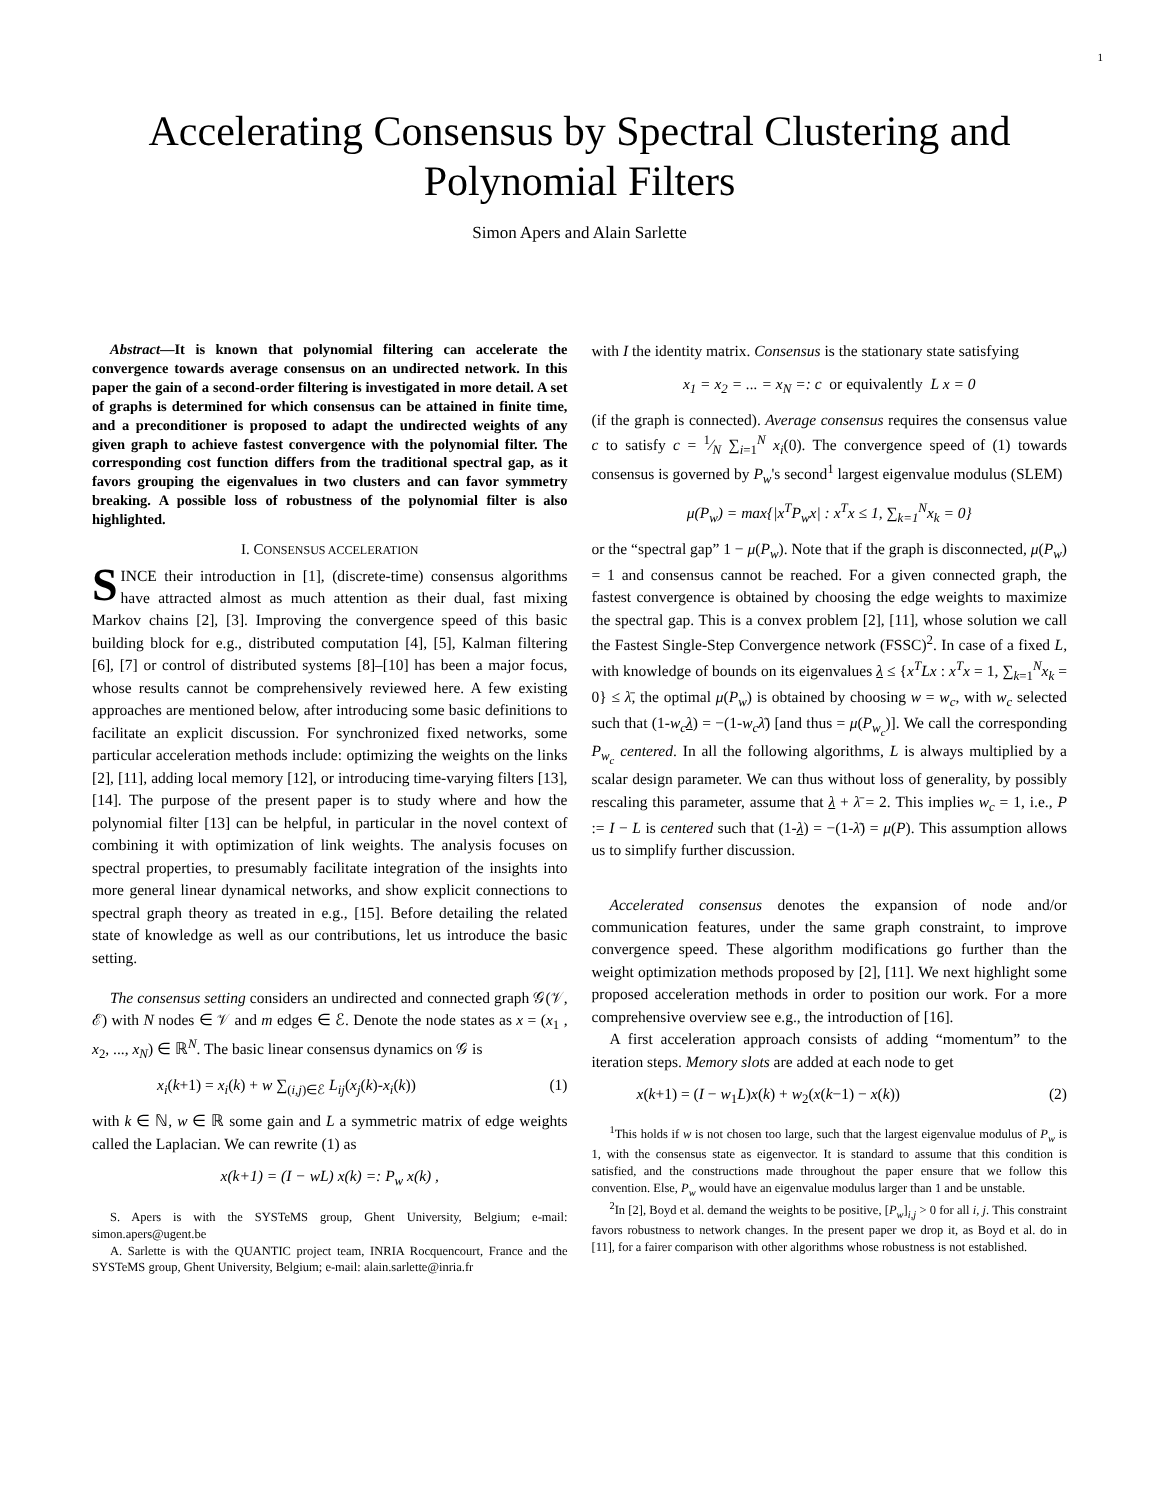1
Accelerating Consensus by Spectral Clustering and Polynomial Filters
Simon Apers and Alain Sarlette
Abstract—It is known that polynomial filtering can accelerate the convergence towards average consensus on an undirected network. In this paper the gain of a second-order filtering is investigated in more detail. A set of graphs is determined for which consensus can be attained in finite time, and a preconditioner is proposed to adapt the undirected weights of any given graph to achieve fastest convergence with the polynomial filter. The corresponding cost function differs from the traditional spectral gap, as it favors grouping the eigenvalues in two clusters and can favor symmetry breaking. A possible loss of robustness of the polynomial filter is also highlighted.
I. CONSENSUS ACCELERATION
SINCE their introduction in [1], (discrete-time) consensus algorithms have attracted almost as much attention as their dual, fast mixing Markov chains [2], [3]. Improving the convergence speed of this basic building block for e.g., distributed computation [4], [5], Kalman filtering [6], [7] or control of distributed systems [8]–[10] has been a major focus, whose results cannot be comprehensively reviewed here. A few existing approaches are mentioned below, after introducing some basic definitions to facilitate an explicit discussion. For synchronized fixed networks, some particular acceleration methods include: optimizing the weights on the links [2], [11], adding local memory [12], or introducing time-varying filters [13], [14]. The purpose of the present paper is to study where and how the polynomial filter [13] can be helpful, in particular in the novel context of combining it with optimization of link weights. The analysis focuses on spectral properties, to presumably facilitate integration of the insights into more general linear dynamical networks, and show explicit connections to spectral graph theory as treated in e.g., [15]. Before detailing the related state of knowledge as well as our contributions, let us introduce the basic setting.
The consensus setting considers an undirected and connected graph 𝒢(𝒱, ℰ) with N nodes ∈ 𝒱 and m edges ∈ ℰ. Denote the node states as x = (x<sub>1</sub> , x<sub>2</sub>, ..., x<sub>N</sub>) ∈ ℝ<sup>N</sup>. The basic linear consensus dynamics on 𝒢 is
x<sub>i</sub>(k+1) = x<sub>i</sub>(k) + w ∑<sub>(i,j)∈ℰ</sub> L<sub>ij</sub>(x<sub>j</sub>(k)-x<sub>i</sub>(k)) (1)
with k ∈ ℕ, w ∈ ℝ some gain and L a symmetric matrix of edge weights called the Laplacian. We can rewrite (1) as
x(k+1) = (I − wL) x(k) =: P<sub>w</sub> x(k) ,
S. Apers is with the SYSTeMS group, Ghent University, Belgium; e-mail: simon.apers@ugent.be
A. Sarlette is with the QUANTIC project team, INRIA Rocquencourt, France and the SYSTeMS group, Ghent University, Belgium; e-mail: alain.sarlette@inria.fr
with I the identity matrix. Consensus is the stationary state satisfying
x<sub>1</sub> = x<sub>2</sub> = ... = x<sub>N</sub> =: c or equivalently L x = 0
(if the graph is connected). Average consensus requires the consensus value c to satisfy c = 1⁄N ∑<sub>i=1</sub><sup>N</sup> x<sub>i</sub>(0). The convergence speed of (1) towards consensus is governed by P<sub>w</sub>'s second<sup>1</sup> largest eigenvalue modulus (SLEM)
μ(P<sub>w</sub>) = max{|x<sup>T</sup>P<sub>w</sub>x| : x<sup>T</sup>x ≤ 1, ∑<sub>k=1</sub><sup>N</sup>x<sub>k</sub> = 0}
or the “spectral gap” 1 − μ(P<sub>w</sub>). Note that if the graph is disconnected, μ(P<sub>w</sub>) = 1 and consensus cannot be reached. For a given connected graph, the fastest convergence is obtained by choosing the edge weights to maximize the spectral gap. This is a convex problem [2], [11], whose solution we call the Fastest Single-Step Convergence network (FSSC)<sup>2</sup>. In case of a fixed L, with knowledge of bounds on its eigenvalues λ ≤ {x<sup>T</sup>Lx : x<sup>T</sup>x = 1, ∑<sub>k=1</sub><sup>N</sup>x<sub>k</sub> = 0} ≤ λ̄, the optimal μ(P<sub>w</sub>) is obtained by choosing w = w<sub>c</sub>, with w<sub>c</sub> selected such that (1-w<sub>c</sub> λ) = −(1-w<sub>c</sub>λ̄) [and thus = μ(P<sub>w<sub>c</sub></sub>)]. We call the corresponding P<sub>w<sub>c</sub></sub> centered. In all the following algorithms, L is always multiplied by a scalar design parameter. We can thus without loss of generality, by possibly rescaling this parameter, assume that λ + λ̄ = 2. This implies w<sub>c</sub> = 1, i.e., P := I − L is centered such that (1-λ) = −(1-λ̄) = μ(P). This assumption allows us to simplify further discussion.
Accelerated consensus denotes the expansion of node and/or communication features, under the same graph constraint, to improve convergence speed. These algorithm modifications go further than the weight optimization methods proposed by [2], [11]. We next highlight some proposed acceleration methods in order to position our work. For a more comprehensive overview see e.g., the introduction of [16].
A first acceleration approach consists of adding “momentum” to the iteration steps. Memory slots are added at each node to get
x(k+1) = (I − w<sub>1</sub>L)x(k) + w<sub>2</sub>(x(k−1) − x(k)) (2)
<sup>1</sup> This holds if w is not chosen too large, such that the largest eigenvalue modulus of P<sub>w</sub> is 1, with the consensus state as eigenvector. It is standard to assume that this condition is satisfied, and the constructions made throughout the paper ensure that we follow this convention. Else, P<sub>w</sub> would have an eigenvalue modulus larger than 1 and be unstable.
<sup>2</sup> In [2], Boyd et al. demand the weights to be positive, [P<sub>w</sub>]<sub>i,j</sub> > 0 for all i, j. This constraint favors robustness to network changes. In the present paper we drop it, as Boyd et al. do in [11], for a fairer comparison with other algorithms whose robustness is not established.